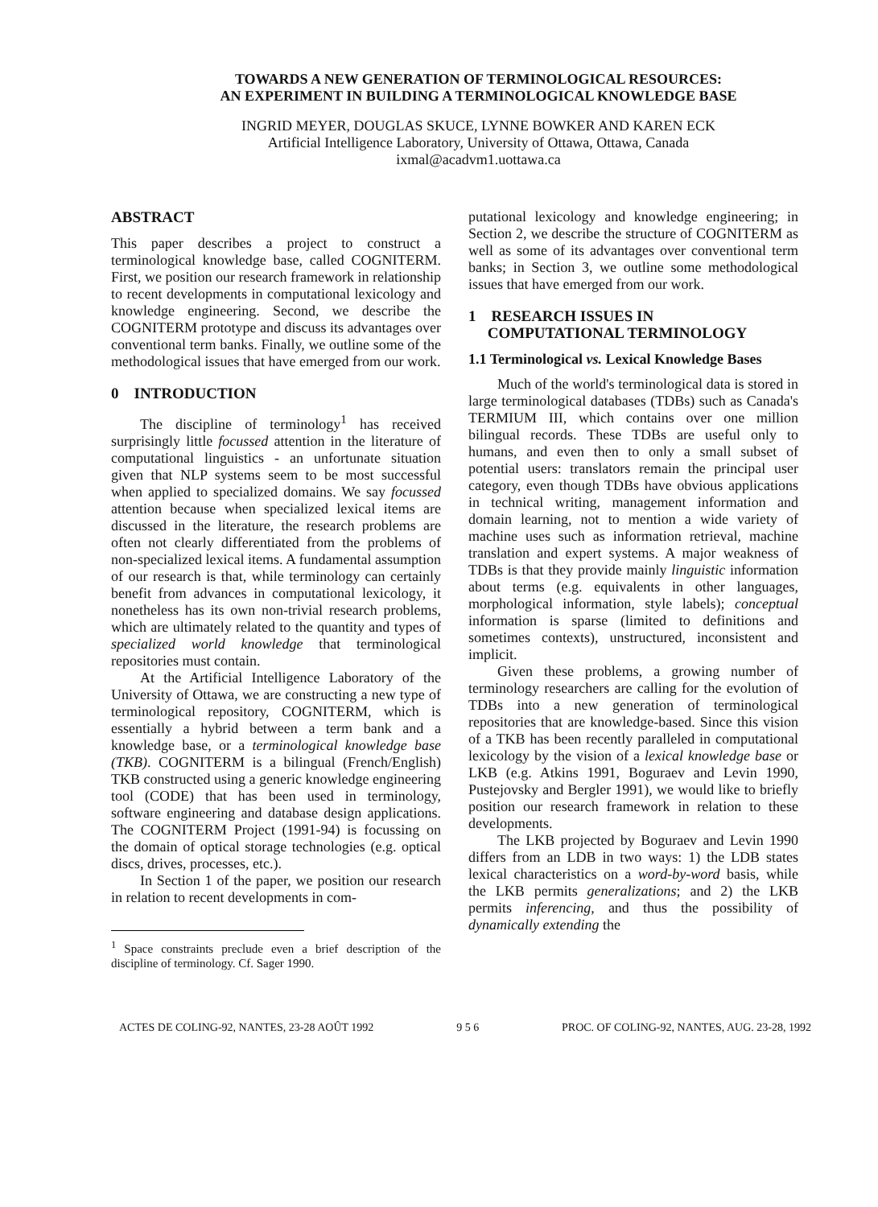TOWARDS A NEW GENERATION OF TERMINOLOGICAL RESOURCES:
AN EXPERIMENT IN BUILDING A TERMINOLOGICAL KNOWLEDGE BASE
INGRID MEYER, DOUGLAS SKUCE, LYNNE BOWKER AND KAREN ECK
Artificial Intelligence Laboratory, University of Ottawa, Ottawa, Canada
ixmal@acadvm1.uottawa.ca
ABSTRACT
This paper describes a project to construct a terminological knowledge base, called COGNITERM. First, we position our research framework in relationship to recent developments in computational lexicology and knowledge engineering. Second, we describe the COGNITERM prototype and discuss its advantages over conventional term banks. Finally, we outline some of the methodological issues that have emerged from our work.
0 INTRODUCTION
The discipline of terminology<sup>1</sup> has received surprisingly little focussed attention in the literature of computational linguistics - an unfortunate situation given that NLP systems seem to be most successful when applied to specialized domains. We say focussed attention because when specialized lexical items are discussed in the literature, the research problems are often not clearly differentiated from the problems of non-specialized lexical items. A fundamental assumption of our research is that, while terminology can certainly benefit from advances in computational lexicology, it nonetheless has its own non-trivial research problems, which are ultimately related to the quantity and types of specialized world knowledge that terminological repositories must contain.
At the Artificial Intelligence Laboratory of the University of Ottawa, we are constructing a new type of terminological repository, COGNITERM, which is essentially a hybrid between a term bank and a knowledge base, or a terminological knowledge base (TKB). COGNITERM is a bilingual (French/English) TKB constructed using a generic knowledge engineering tool (CODE) that has been used in terminology, software engineering and database design applications. The COGNITERM Project (1991-94) is focussing on the domain of optical storage technologies (e.g. optical discs, drives, processes, etc.).
In Section 1 of the paper, we position our research in relation to recent developments in com-
<sup>1</sup> Space constraints preclude even a brief description of the discipline of terminology. Cf. Sager 1990.
putational lexicology and knowledge engineering; in Section 2, we describe the structure of COGNITERM as well as some of its advantages over conventional term banks; in Section 3, we outline some methodological issues that have emerged from our work.
1 RESEARCH ISSUES IN
COMPUTATIONAL TERMINOLOGY
1.1 Terminological vs. Lexical Knowledge Bases
Much of the world's terminological data is stored in large terminological databases (TDBs) such as Canada's TERMIUM III, which contains over one million bilingual records. These TDBs are useful only to humans, and even then to only a small subset of potential users: translators remain the principal user category, even though TDBs have obvious applications in technical writing, management information and domain learning, not to mention a wide variety of machine uses such as information retrieval, machine translation and expert systems. A major weakness of TDBs is that they provide mainly linguistic information about terms (e.g. equivalents in other languages, morphological information, style labels); conceptual information is sparse (limited to definitions and sometimes contexts), unstructured, inconsistent and implicit.
Given these problems, a growing number of terminology researchers are calling for the evolution of TDBs into a new generation of terminological repositories that are knowledge-based. Since this vision of a TKB has been recently paralleled in computational lexicology by the vision of a lexical knowledge base or LKB (e.g. Atkins 1991, Boguraev and Levin 1990, Pustejovsky and Bergler 1991), we would like to briefly position our research framework in relation to these developments.
The LKB projected by Boguraev and Levin 1990 differs from an LDB in two ways: 1) the LDB states lexical characteristics on a word-by-word basis, while the LKB permits generalizations; and 2) the LKB permits inferencing, and thus the possibility of dynamically extending the
ACTES DE COLING-92, NANTES, 23-28 AOÛT 1992 9 5 6 PROC. OF COLING-92, NANTES, AUG. 23-28, 1992